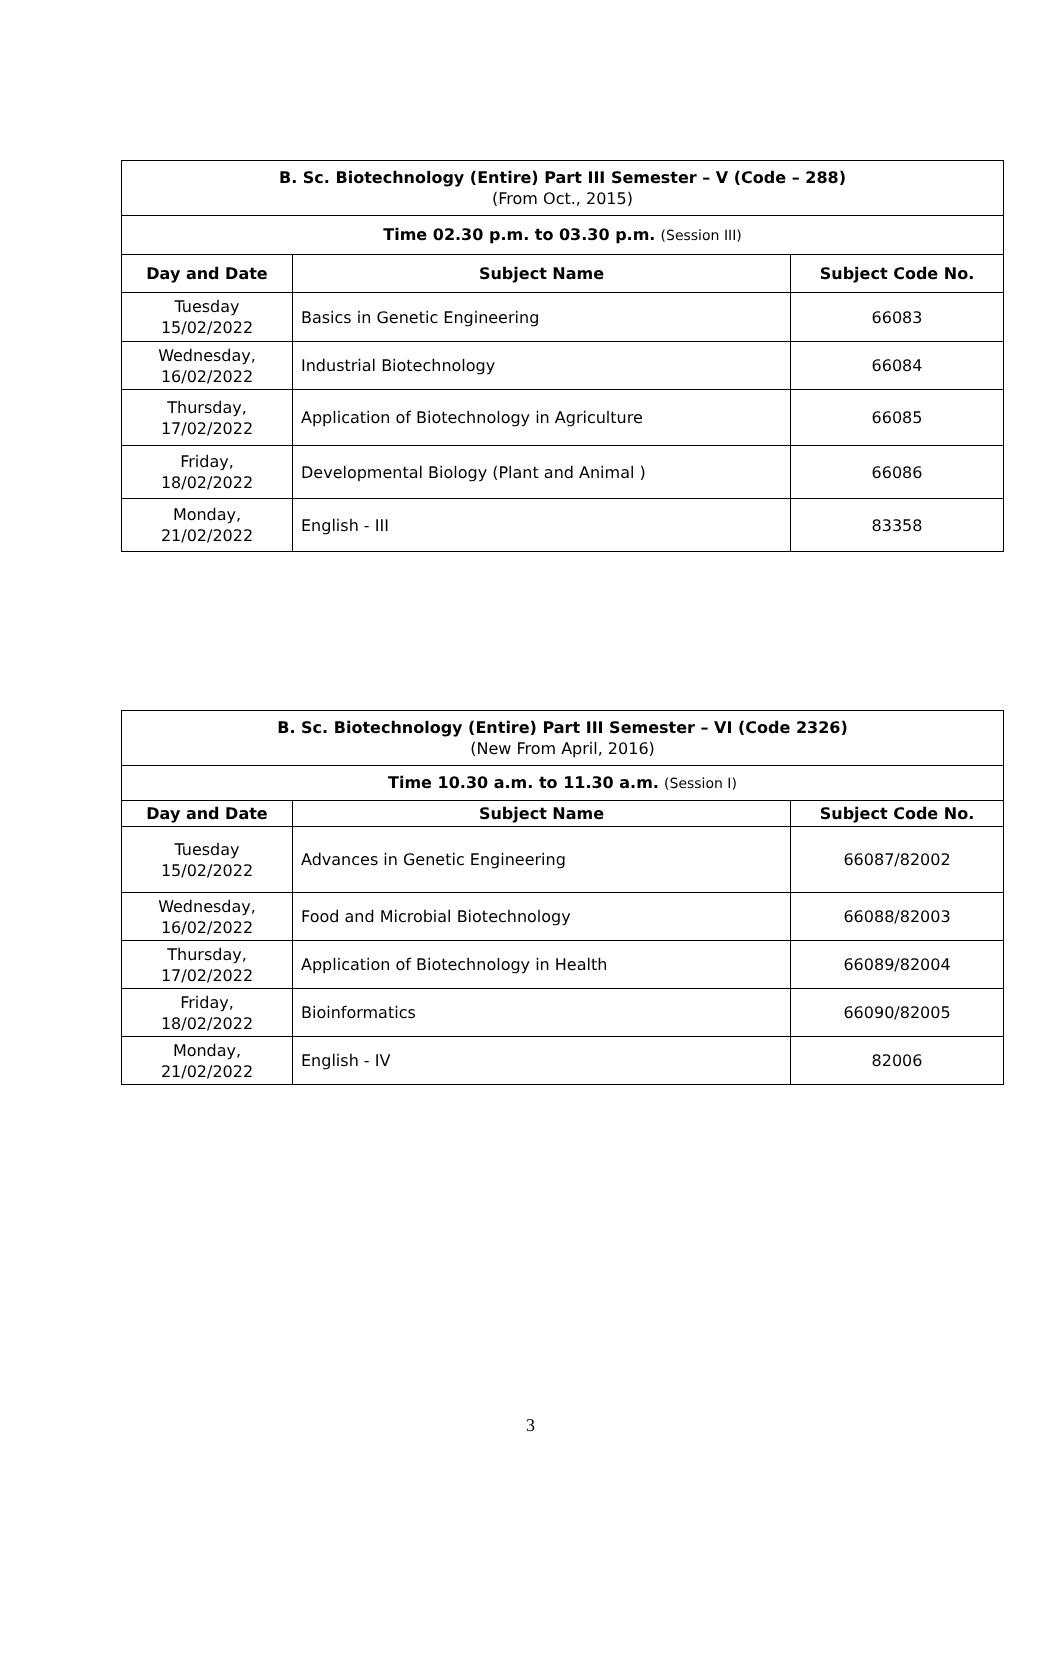| B. Sc. Biotechnology (Entire) Part III Semester – V (Code – 288) (From Oct., 2015) | | |
| Time 02.30 p.m. to 03.30 p.m. (Session III) | | |
| Day and Date | Subject Name | Subject Code No. |
| Tuesday 15/02/2022 | Basics in Genetic Engineering | 66083 |
| Wednesday, 16/02/2022 | Industrial Biotechnology | 66084 |
| Thursday, 17/02/2022 | Application of Biotechnology in Agriculture | 66085 |
| Friday, 18/02/2022 | Developmental Biology (Plant and Animal ) | 66086 |
| Monday, 21/02/2022 | English - III | 83358 |
| B. Sc. Biotechnology (Entire) Part III Semester – VI (Code 2326) (New From April, 2016) | | |
| Time 10.30 a.m. to 11.30 a.m. (Session I) | | |
| Day and Date | Subject Name | Subject Code No. |
| Tuesday 15/02/2022 | Advances in Genetic Engineering | 66087/82002 |
| Wednesday, 16/02/2022 | Food and Microbial Biotechnology | 66088/82003 |
| Thursday, 17/02/2022 | Application of Biotechnology in Health | 66089/82004 |
| Friday, 18/02/2022 | Bioinformatics | 66090/82005 |
| Monday, 21/02/2022 | English - IV | 82006 |
3